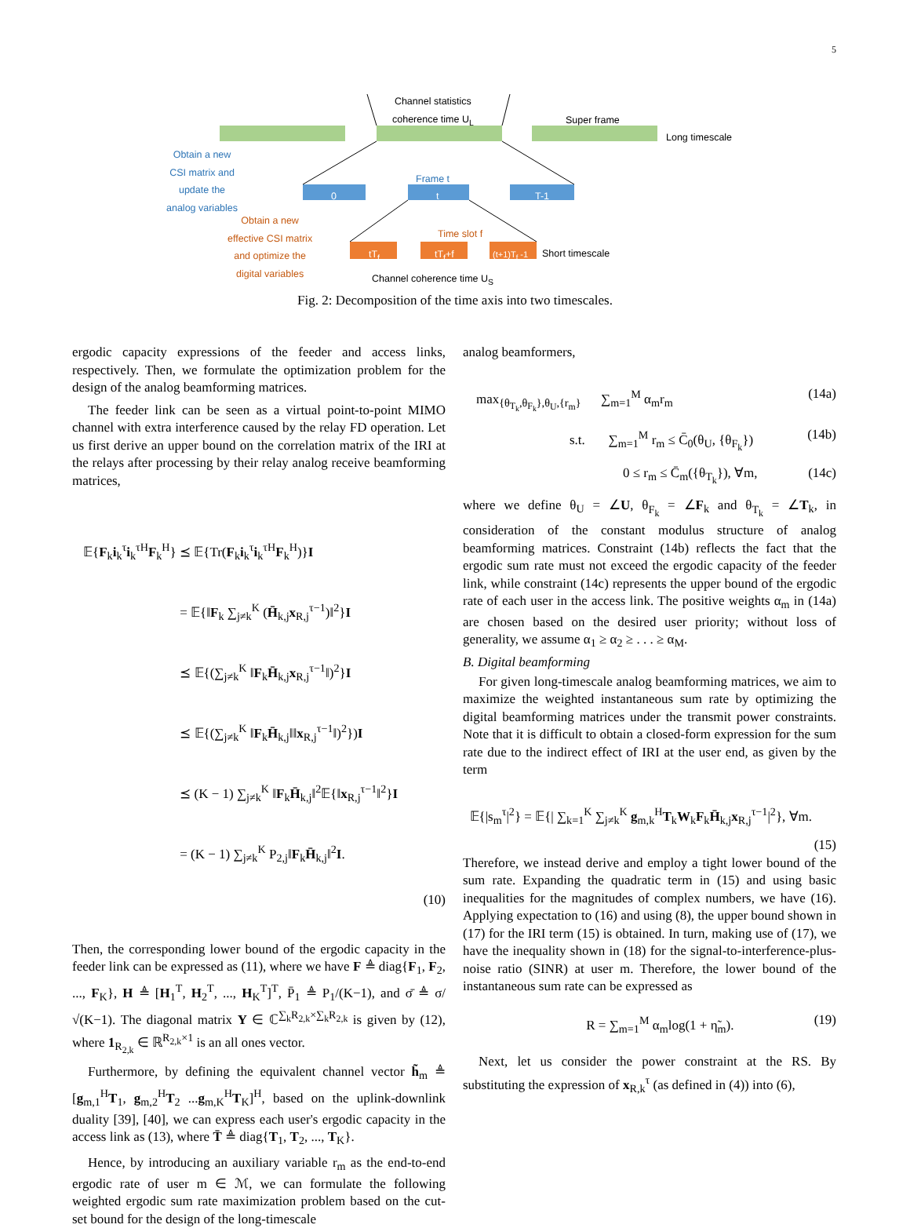5
Channel statistics
coherence time U<sub>L</sub>
Super frame
Long timescale
Obtain a new
CSI matrix and
update the
analog variables
Frame t
0 t T-1
Obtain a new
effective CSI matrix
and optimize the
digital variables
Time slot f
tT<sub>f</sub> tT<sub>f</sub>+f (t+1)T<sub>f</sub> -1 Short timescale
Channel coherence time U<sub>S</sub>
Fig. 2: Decomposition of the time axis into two timescales.
ergodic capacity expressions of the feeder and access links, respectively. Then, we formulate the optimization problem for the design of the analog beamforming matrices.
The feeder link can be seen as a virtual point-to-point MIMO channel with extra interference caused by the relay FD operation. Let us first derive an upper bound on the correlation matrix of the IRI at the relays after processing by their relay analog receive beamforming matrices,
𝔼{F<sub>k</sub>i<sub>k</sub><sup>τ</sup>i<sub>k</sub><sup>τH</sup>F<sub>k</sub><sup>H</sup>} ⪯ 𝔼{Tr(F<sub>k</sub>i<sub>k</sub><sup>τ</sup>i<sub>k</sub><sup>τH</sup>F<sub>k</sub><sup>H</sup>)}I
= 𝔼{‖F<sub>k</sub> ∑<sub>j≠k</sub><sup>K</sup> (H̄<sub>k,j</sub>x<sub>R,j</sub><sup>τ−1</sup>)‖<sup>2</sup>}I
⪯ 𝔼{(∑<sub>j≠k</sub><sup>K</sup> ‖F<sub>k</sub>H̄<sub>k,j</sub>x<sub>R,j</sub><sup>τ−1</sup>‖)<sup>2</sup>}I
⪯ 𝔼{(∑<sub>j≠k</sub><sup>K</sup> ‖F<sub>k</sub>H̄<sub>k,j</sub>‖‖x<sub>R,j</sub><sup>τ−1</sup>‖)<sup>2</sup>})I
⪯ (K − 1) ∑<sub>j≠k</sub><sup>K</sup> ‖F<sub>k</sub>H̄<sub>k,j</sub>‖<sup>2</sup>𝔼{‖x<sub>R,j</sub><sup>τ−1</sup>‖<sup>2</sup>}I
= (K − 1) ∑<sub>j≠k</sub><sup>K</sup> P<sub>2,j</sub>‖F<sub>k</sub>H̄<sub>k,j</sub>‖<sup>2</sup>I.
(10)
Then, the corresponding lower bound of the ergodic capacity in the feeder link can be expressed as (11), where we have F ≜ diag{F<sub>1</sub>, F<sub>2</sub>, ..., F<sub>K</sub>}, H ≜ [H<sub>1</sub><sup>T</sup>, H<sub>2</sub><sup>T</sup>, ..., H<sub>K</sub><sup>T</sup>]<sup>T</sup>, P̄<sub>1</sub> ≜ P<sub>1</sub>/(K−1), and σ̄ ≜ σ/√(K−1). The diagonal matrix Υ ∈ ℂ<sup>∑<sub>k</sub>R<sub>2,k</sub>×∑<sub>k</sub>R<sub>2,k</sub></sup> is given by (12), where 1<sub>R<sub>2,k</sub></sub> ∈ ℝ<sup>R<sub>2,k</sub>×1</sup> is an all ones vector.
Furthermore, by defining the equivalent channel vector h̃<sub>m</sub> ≜ [g<sub>m,1</sub><sup>H</sup>T<sub>1</sub>, g<sub>m,2</sub><sup>H</sup>T<sub>2</sub> ...g<sub>m,K</sub><sup>H</sup>T<sub>K</sub>]<sup>H</sup>, based on the uplink-downlink duality [39], [40], we can express each user's ergodic capacity in the access link as (13), where T̄ ≜ diag{T<sub>1</sub>, T<sub>2</sub>, ..., T<sub>K</sub>}.
Hence, by introducing an auxiliary variable r<sub>m</sub> as the end-to-end ergodic rate of user m ∈ ℳ, we can formulate the following weighted ergodic sum rate maximization problem based on the cut-set bound for the design of the long-timescale
analog beamformers,
max<sub>{θ<sub>T<sub>k</sub></sub>,θ<sub>F<sub>k</sub></sub>},θ<sub>U</sub>,{r<sub>m</sub>}</sub> ∑<sub>m=1</sub><sup>M</sup> α<sub>m</sub>r<sub>m</sub> (14a)
s.t. ∑<sub>m=1</sub><sup>M</sup> r<sub>m</sub> ≤ C̄<sub>0</sub>(θ<sub>U</sub>, {θ<sub>F<sub>k</sub></sub>}) (14b)
0 ≤ r<sub>m</sub> ≤ C̄<sub>m</sub>({θ<sub>T<sub>k</sub></sub>}), ∀m, (14c)
where we define θ<sub>U</sub> = ∠U, θ<sub>F<sub>k</sub></sub> = ∠F<sub>k</sub> and θ<sub>T<sub>k</sub></sub> = ∠T<sub>k</sub>, in consideration of the constant modulus structure of analog beamforming matrices. Constraint (14b) reflects the fact that the ergodic sum rate must not exceed the ergodic capacity of the feeder link, while constraint (14c) represents the upper bound of the ergodic rate of each user in the access link. The positive weights α<sub>m</sub> in (14a) are chosen based on the desired user priority; without loss of generality, we assume α<sub>1</sub> ≥ α<sub>2</sub> ≥ . . . ≥ α<sub>M</sub>.
B. Digital beamforming
For given long-timescale analog beamforming matrices, we aim to maximize the weighted instantaneous sum rate by optimizing the digital beamforming matrices under the transmit power constraints. Note that it is difficult to obtain a closed-form expression for the sum rate due to the indirect effect of IRI at the user end, as given by the term
𝔼{|s<sub>m</sub><sup>τ</sup>|<sup>2</sup>} = 𝔼{| ∑<sub>k=1</sub><sup>K</sup> ∑<sub>j≠k</sub><sup>K</sup> g<sub>m,k</sub><sup>H</sup>T<sub>k</sub>W<sub>k</sub>F<sub>k</sub>H̄<sub>k,j</sub>x<sub>R,j</sub><sup>τ−1</sup>|<sup>2</sup>}, ∀m.
(15)
Therefore, we instead derive and employ a tight lower bound of the sum rate. Expanding the quadratic term in (15) and using basic inequalities for the magnitudes of complex numbers, we have (16). Applying expectation to (16) and using (8), the upper bound shown in (17) for the IRI term (15) is obtained. In turn, making use of (17), we have the inequality shown in (18) for the signal-to-interference-plus-noise ratio (SINR) at user m. Therefore, the lower bound of the instantaneous sum rate can be expressed as
R = ∑<sub>m=1</sub><sup>M</sup> α<sub>m</sub>log(1 + η̃<sub>m</sub>). (19)
Next, let us consider the power constraint at the RS. By substituting the expression of x<sub>R,k</sub><sup>τ</sup> (as defined in (4)) into (6),